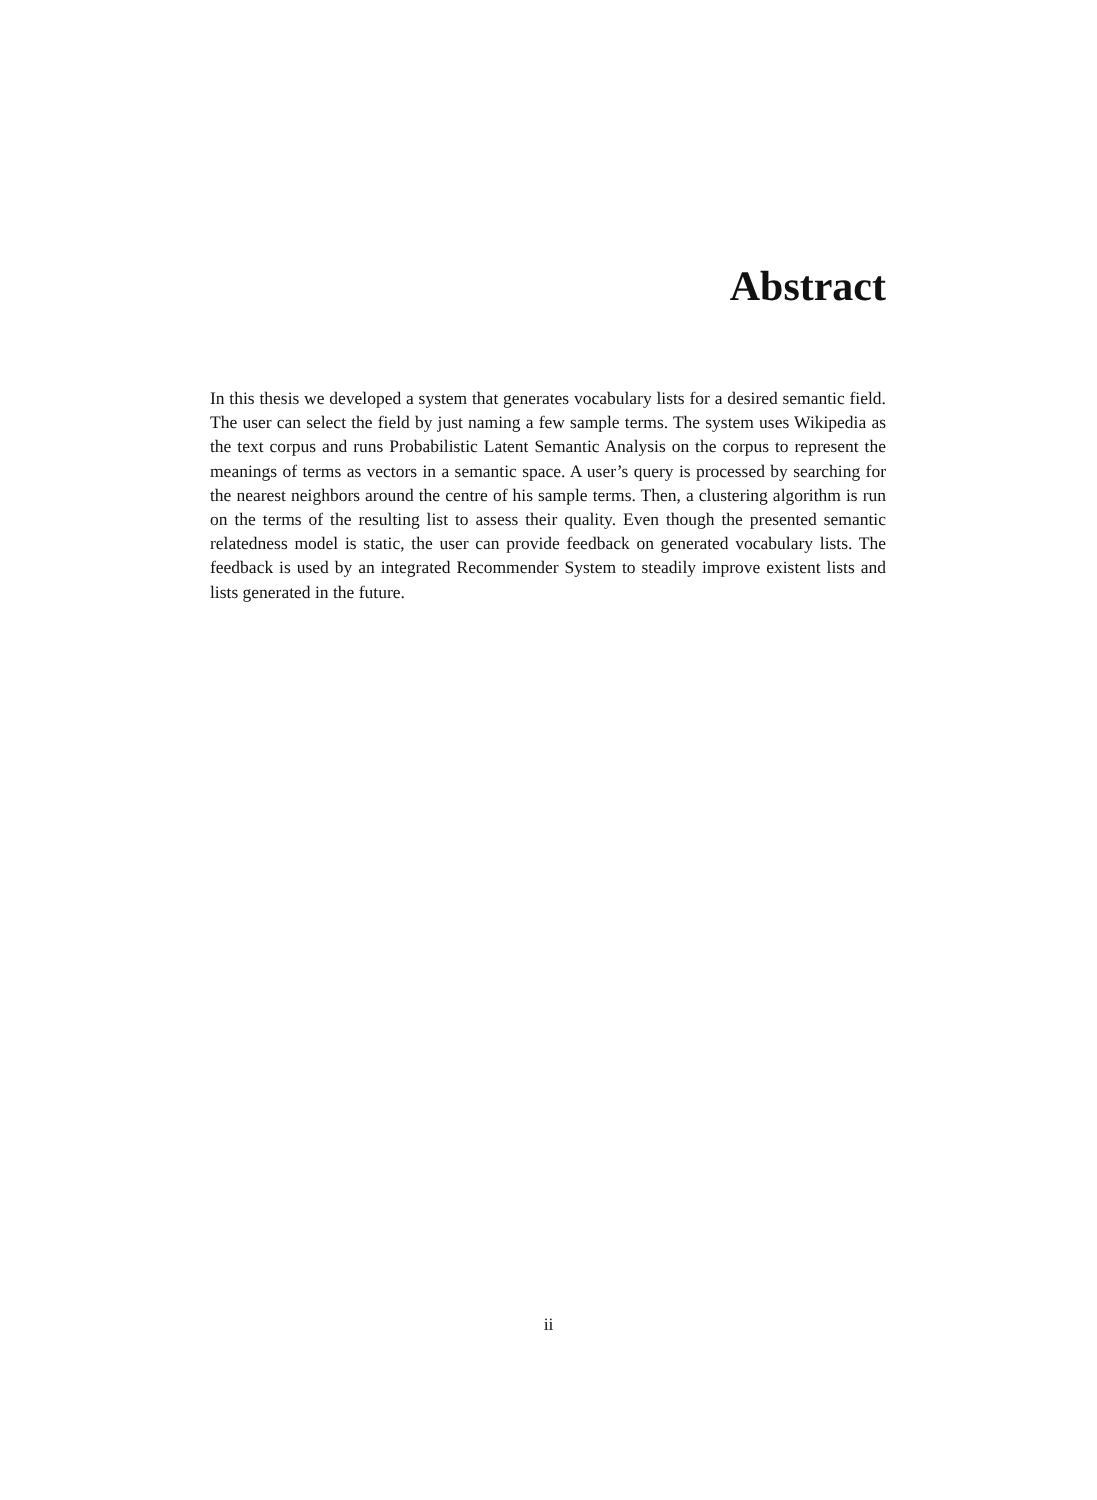Abstract
In this thesis we developed a system that generates vocabulary lists for a desired semantic field. The user can select the field by just naming a few sample terms. The system uses Wikipedia as the text corpus and runs Probabilistic Latent Semantic Analysis on the corpus to represent the meanings of terms as vectors in a semantic space. A user’s query is processed by searching for the nearest neighbors around the centre of his sample terms. Then, a clustering algorithm is run on the terms of the resulting list to assess their quality. Even though the presented semantic relatedness model is static, the user can provide feedback on generated vocabulary lists. The feedback is used by an integrated Recommender System to steadily improve existent lists and lists generated in the future.
ii